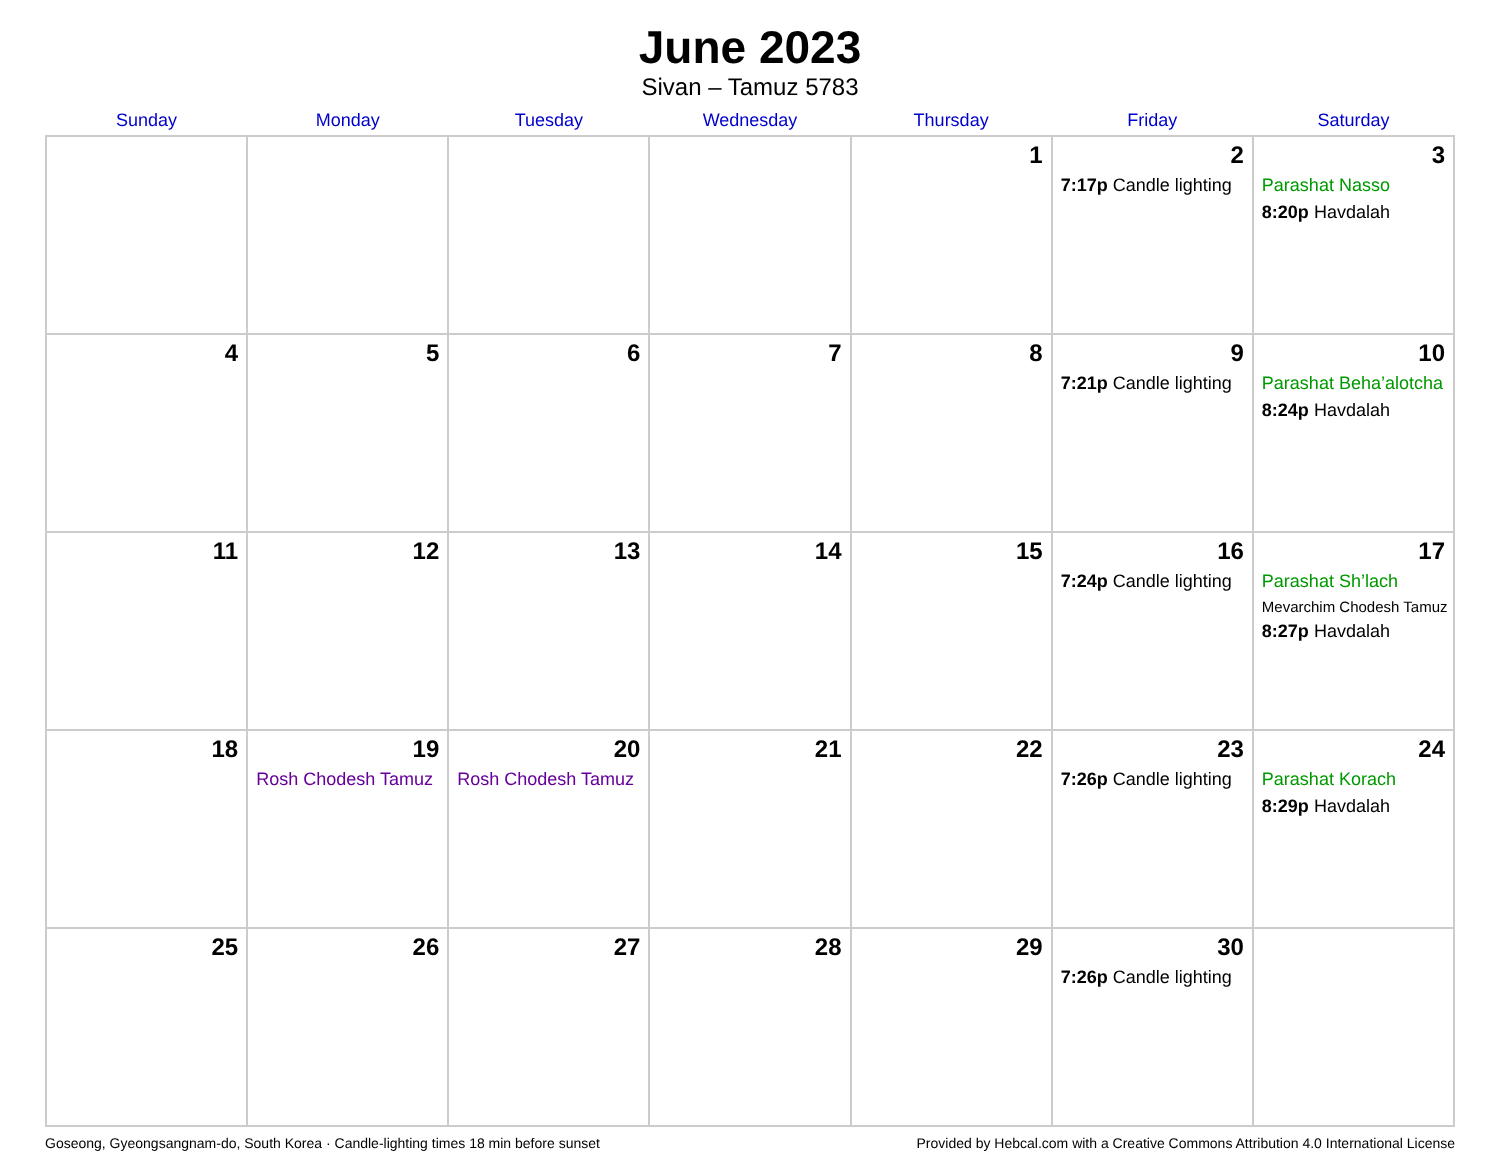June 2023
Sivan – Tamuz 5783
| Sunday | Monday | Tuesday | Wednesday | Thursday | Friday | Saturday |
| --- | --- | --- | --- | --- | --- | --- |
| | | | | 1 | 2 7:17p Candle lighting | 3 Parashat Nasso 8:20p Havdalah |
| 4 | 5 | 6 | 7 | 8 | 9 7:21p Candle lighting | 10 Parashat Beha’alotcha 8:24p Havdalah |
| 11 | 12 | 13 | 14 | 15 | 16 7:24p Candle lighting | 17 Parashat Sh’lach Mevarchim Chodesh Tamuz 8:27p Havdalah |
| 18 | 19 Rosh Chodesh Tamuz | 20 Rosh Chodesh Tamuz | 21 | 22 | 23 7:26p Candle lighting | 24 Parashat Korach 8:29p Havdalah |
| 25 | 26 | 27 | 28 | 29 | 30 7:26p Candle lighting | |
Goseong, Gyeongsangnam-do, South Korea · Candle-lighting times 18 min before sunset Provided by Hebcal.com with a Creative Commons Attribution 4.0 International License